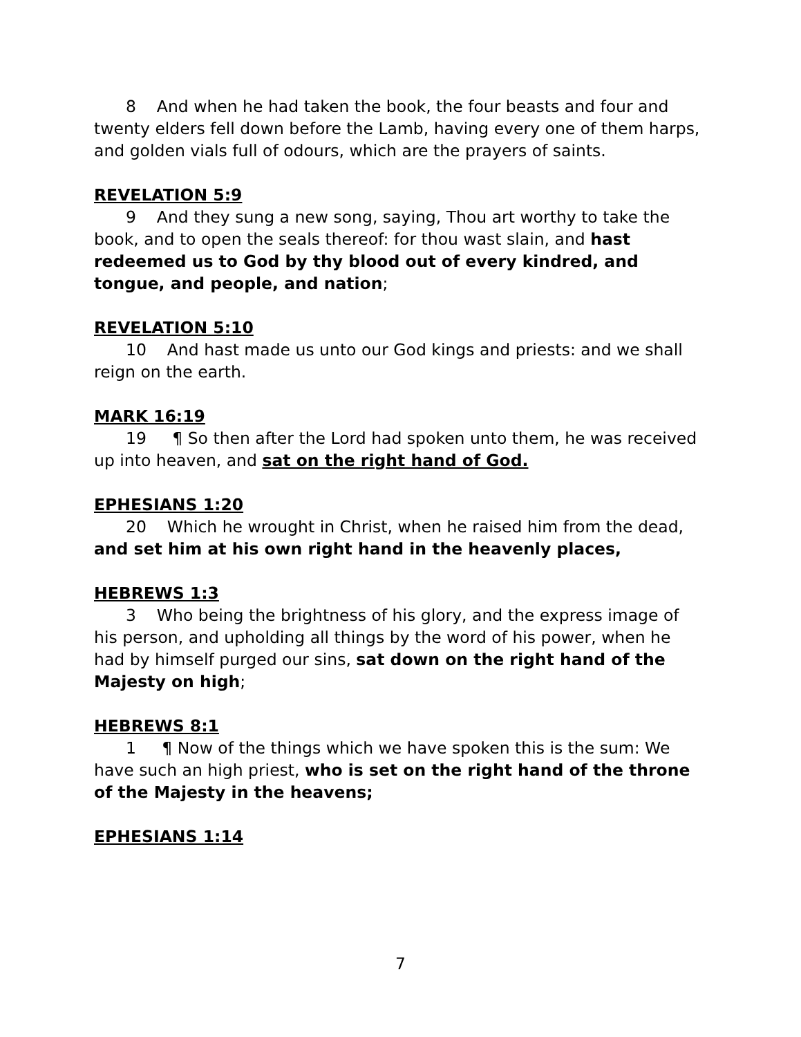8 And when he had taken the book, the four beasts and four and twenty elders fell down before the Lamb, having every one of them harps, and golden vials full of odours, which are the prayers of saints.
REVELATION 5:9
9 And they sung a new song, saying, Thou art worthy to take the book, and to open the seals thereof: for thou wast slain, and hast redeemed us to God by thy blood out of every kindred, and tongue, and people, and nation;
REVELATION 5:10
10 And hast made us unto our God kings and priests: and we shall reign on the earth.
MARK 16:19
19 ¶ So then after the Lord had spoken unto them, he was received up into heaven, and sat on the right hand of God.
EPHESIANS 1:20
20 Which he wrought in Christ, when he raised him from the dead, and set him at his own right hand in the heavenly places,
HEBREWS 1:3
3 Who being the brightness of his glory, and the express image of his person, and upholding all things by the word of his power, when he had by himself purged our sins, sat down on the right hand of the Majesty on high;
HEBREWS 8:1
1 ¶ Now of the things which we have spoken this is the sum: We have such an high priest, who is set on the right hand of the throne of the Majesty in the heavens;
EPHESIANS 1:14
7